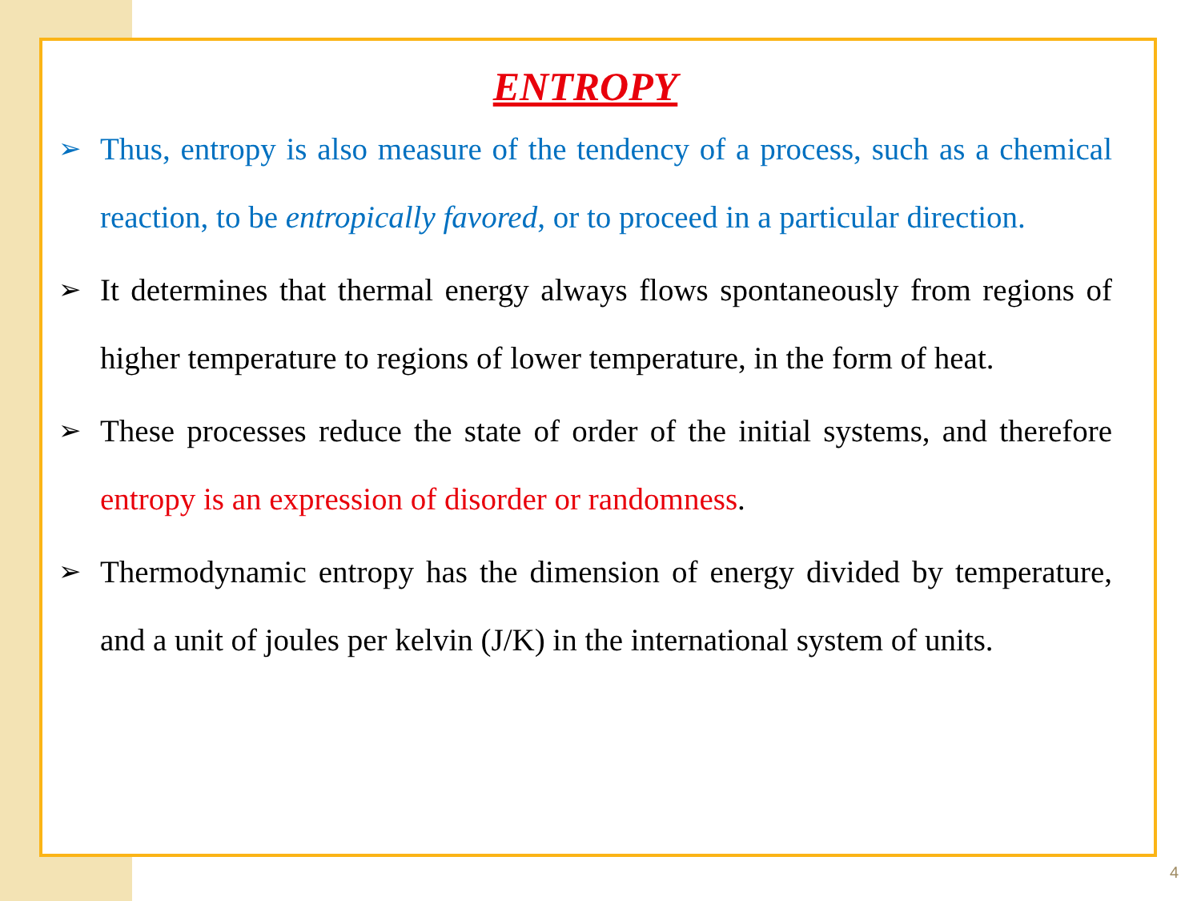ENTROPY
➢ Thus, entropy is also measure of the tendency of a process, such as a chemical reaction, to be entropically favored, or to proceed in a particular direction.
➢ It determines that thermal energy always flows spontaneously from regions of higher temperature to regions of lower temperature, in the form of heat.
➢ These processes reduce the state of order of the initial systems, and therefore entropy is an expression of disorder or randomness.
➢ Thermodynamic entropy has the dimension of energy divided by temperature, and a unit of joules per kelvin (J/K) in the international system of units.
4